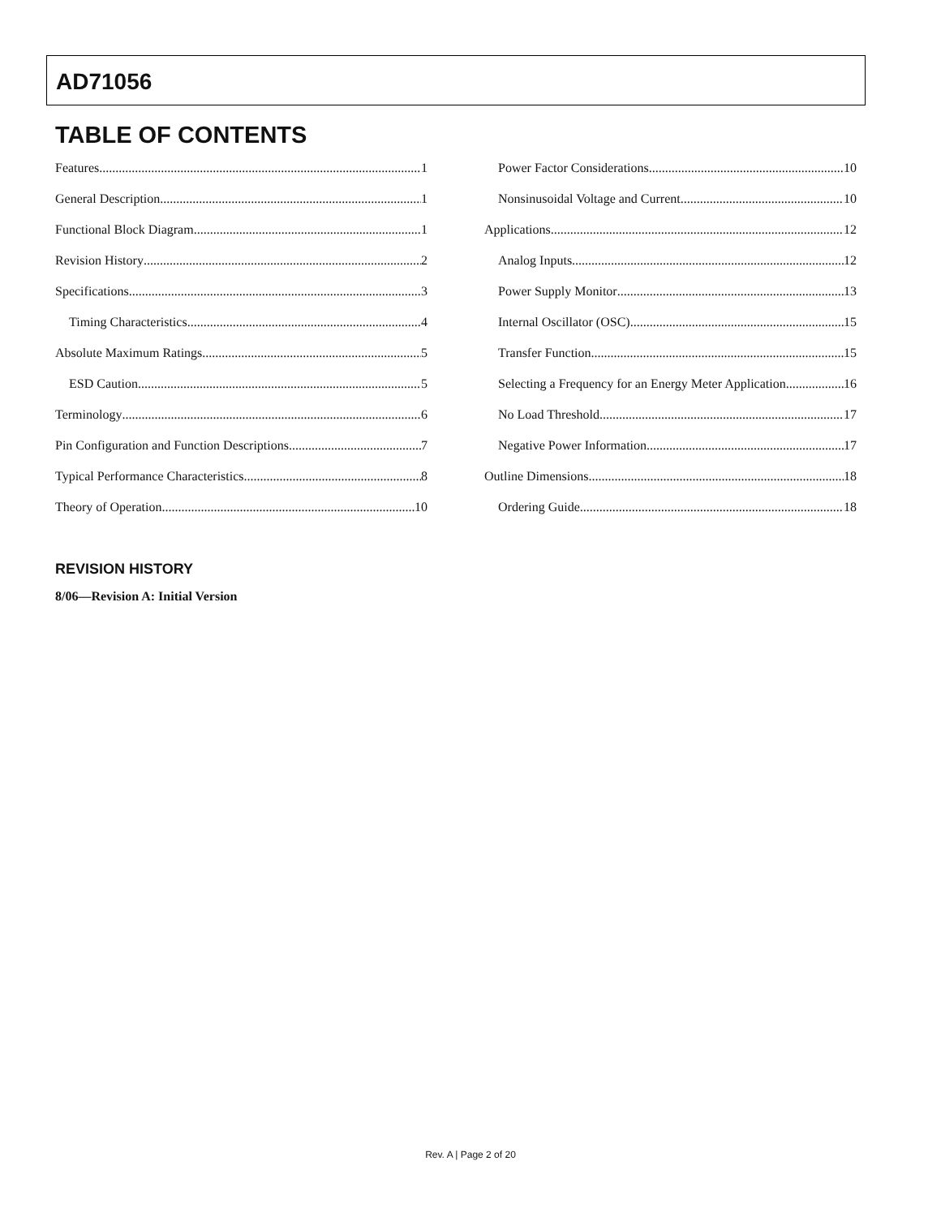AD71056
TABLE OF CONTENTS
Features 1
General Description 1
Functional Block Diagram 1
Revision History 2
Specifications 3
Timing Characteristics 4
Absolute Maximum Ratings 5
ESD Caution 5
Terminology 6
Pin Configuration and Function Descriptions 7
Typical Performance Characteristics 8
Theory of Operation 10
Power Factor Considerations 10
Nonsinusoidal Voltage and Current 10
Applications 12
Analog Inputs 12
Power Supply Monitor 13
Internal Oscillator (OSC) 15
Transfer Function 15
Selecting a Frequency for an Energy Meter Application 16
No Load Threshold 17
Negative Power Information 17
Outline Dimensions 18
Ordering Guide 18
REVISION HISTORY
8/06—Revision A: Initial Version
Rev. A | Page 2 of 20